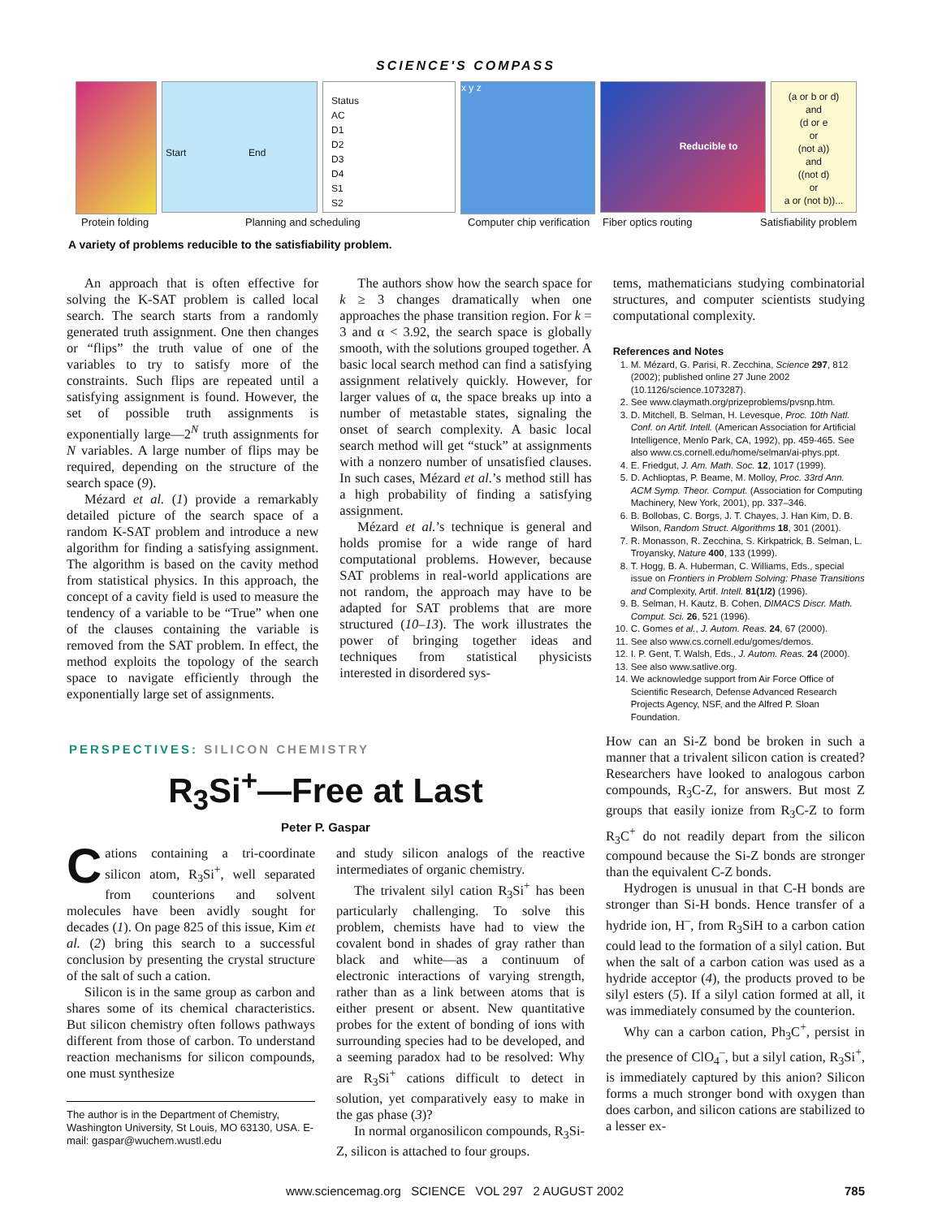SCIENCE'S COMPASS
Start End
Status
AC
D1
D2
D3
D4
S1
S2
x y z
Reducible to
(a or b or d)
and
(d or e
or
(not a))
and
((not d)
or
a or (not b))...
Protein folding Planning and scheduling Computer chip verification Fiber optics routing Satisfiability problem
A variety of problems reducible to the satisfiability problem.
An approach that is often effective for solving the K-SAT problem is called local search. The search starts from a randomly generated truth assignment. One then changes or “flips” the truth value of one of the variables to try to satisfy more of the constraints. Such flips are repeated until a satisfying assignment is found. However, the set of possible truth assignments is exponentially large—2<sup>N</sup> truth assignments for N variables. A large number of flips may be required, depending on the structure of the search space (9).
Mézard et al. (1) provide a remarkably detailed picture of the search space of a random K-SAT problem and introduce a new algorithm for finding a satisfying assignment. The algorithm is based on the cavity method from statistical physics. In this approach, the concept of a cavity field is used to measure the tendency of a variable to be “True” when one of the clauses containing the variable is removed from the SAT problem. In effect, the method exploits the topology of the search space to navigate efficiently through the exponentially large set of assignments.
The authors show how the search space for k ≥ 3 changes dramatically when one approaches the phase transition region. For k = 3 and α < 3.92, the search space is globally smooth, with the solutions grouped together. A basic local search method can find a satisfying assignment relatively quickly. However, for larger values of α, the space breaks up into a number of metastable states, signaling the onset of search complexity. A basic local search method will get “stuck” at assignments with a nonzero number of unsatisfied clauses. In such cases, Mézard et al.’s method still has a high probability of finding a satisfying assignment.
Mézard et al.’s technique is general and holds promise for a wide range of hard computational problems. However, because SAT problems in real-world applications are not random, the approach may have to be adapted for SAT problems that are more structured (10–13). The work illustrates the power of bringing together ideas and techniques from statistical physicists interested in disordered sys-
tems, mathematicians studying combinatorial structures, and computer scientists studying computational complexity.
References and Notes
1. M. Mézard, G. Parisi, R. Zecchina, Science 297, 812 (2002); published online 27 June 2002 (10.1126/science.1073287).
2. See www.claymath.org/prizeproblems/pvsnp.htm.
3. D. Mitchell, B. Selman, H. Levesque, Proc. 10th Natl. Conf. on Artif. Intell. (American Association for Artificial Intelligence, Menlo Park, CA, 1992), pp. 459-465. See also www.cs.cornell.edu/home/selman/ai-phys.ppt.
4. E. Friedgut, J. Am. Math. Soc. 12, 1017 (1999).
5. D. Achlioptas, P. Beame, M. Molloy, Proc. 33rd Ann. ACM Symp. Theor. Comput. (Association for Computing Machinery, New York, 2001), pp. 337–346.
6. B. Bollobas, C. Borgs, J. T. Chayes, J. Han Kim, D. B. Wilson, Random Struct. Algorithms 18, 301 (2001).
7. R. Monasson, R. Zecchina, S. Kirkpatrick, B. Selman, L. Troyansky, Nature 400, 133 (1999).
8. T. Hogg, B. A. Huberman, C. Williams, Eds., special issue on Frontiers in Problem Solving: Phase Transitions and Complexity, Artif. Intell. 81(1/2) (1996).
9. B. Selman, H. Kautz, B. Cohen, DIMACS Discr. Math. Comput. Sci. 26, 521 (1996).
10. C. Gomes et al., J. Autom. Reas. 24, 67 (2000).
11. See also www.cs.cornell.edu/gomes/demos.
12. I. P. Gent, T. Walsh, Eds., J. Autom. Reas. 24 (2000).
13. See also www.satlive.org.
14. We acknowledge support from Air Force Office of Scientific Research, Defense Advanced Research Projects Agency, NSF, and the Alfred P. Sloan Foundation.
PERSPECTIVES: SILICON CHEMISTRY
R<sub>3</sub>Si<sup>+</sup>—Free at Last
Peter P. Gaspar
Cations containing a tri-coordinate silicon atom, R<sub>3</sub>Si<sup>+</sup>, well separated from counterions and solvent molecules have been avidly sought for decades (1). On page 825 of this issue, Kim et al. (2) bring this search to a successful conclusion by presenting the crystal structure of the salt of such a cation.
Silicon is in the same group as carbon and shares some of its chemical characteristics. But silicon chemistry often follows pathways different from those of carbon. To understand reaction mechanisms for silicon compounds, one must synthesize
The author is in the Department of Chemistry, Washington University, St Louis, MO 63130, USA. E-mail: gaspar@wuchem.wustl.edu
and study silicon analogs of the reactive intermediates of organic chemistry.
The trivalent silyl cation R<sub>3</sub>Si<sup>+</sup> has been particularly challenging. To solve this problem, chemists have had to view the covalent bond in shades of gray rather than black and white—as a continuum of electronic interactions of varying strength, rather than as a link between atoms that is either present or absent. New quantitative probes for the extent of bonding of ions with surrounding species had to be developed, and a seeming paradox had to be resolved: Why are R<sub>3</sub>Si<sup>+</sup> cations difficult to detect in solution, yet comparatively easy to make in the gas phase (3)?
In normal organosilicon compounds, R<sub>3</sub>Si-Z, silicon is attached to four groups.
How can an Si-Z bond be broken in such a manner that a trivalent silicon cation is created? Researchers have looked to analogous carbon compounds, R<sub>3</sub>C-Z, for answers. But most Z groups that easily ionize from R<sub>3</sub>C-Z to form R<sub>3</sub>C<sup>+</sup> do not readily depart from the silicon compound because the Si-Z bonds are stronger than the equivalent C-Z bonds.
Hydrogen is unusual in that C-H bonds are stronger than Si-H bonds. Hence transfer of a hydride ion, H<sup>–</sup>, from R<sub>3</sub>SiH to a carbon cation could lead to the formation of a silyl cation. But when the salt of a carbon cation was used as a hydride acceptor (4), the products proved to be silyl esters (5). If a silyl cation formed at all, it was immediately consumed by the counterion.
Why can a carbon cation, Ph<sub>3</sub>C<sup>+</sup>, persist in the presence of ClO<sub>4</sub><sup>–</sup>, but a silyl cation, R<sub>3</sub>Si<sup>+</sup>, is immediately captured by this anion? Silicon forms a much stronger bond with oxygen than does carbon, and silicon cations are stabilized to a lesser ex-
www.sciencemag.org SCIENCE VOL 297 2 AUGUST 2002 785